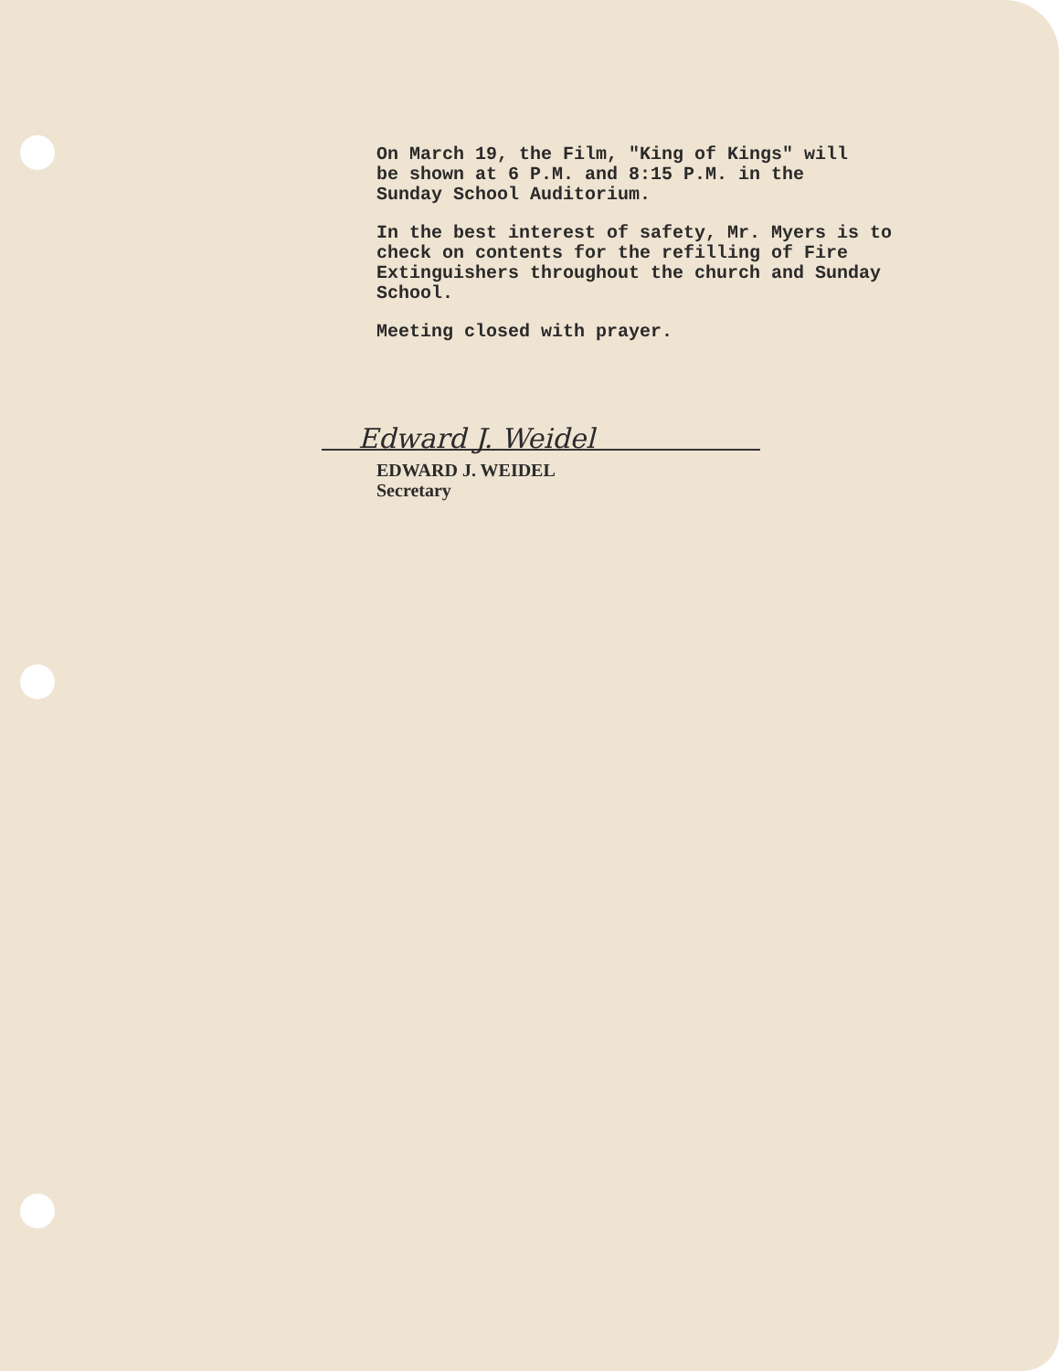On March 19, the Film, "King of Kings" will
be shown at 6 P.M. and 8:15 P.M. in the
Sunday School Auditorium.
In the best interest of safety, Mr. Myers is to
check on contents for the refilling of Fire
Extinguishers throughout the church and Sunday
School.
Meeting closed with prayer.
Edward J. Weidel
EDWARD J. WEIDEL
Secretary